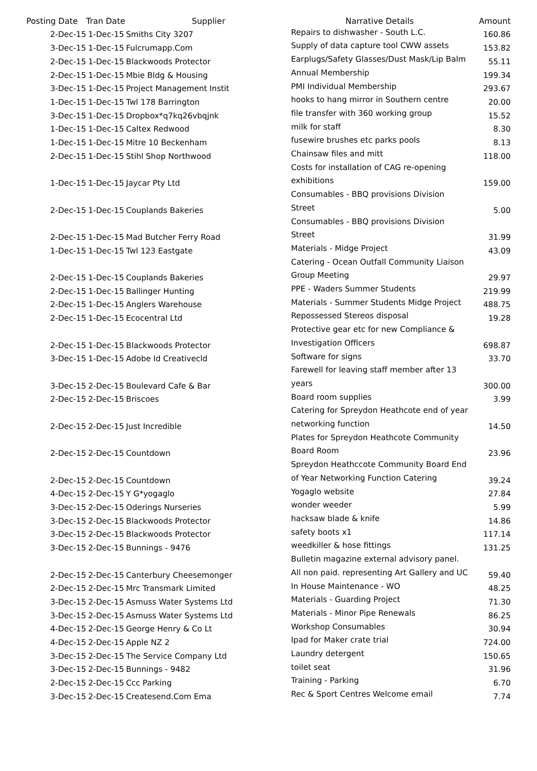| Posting Date | Tran Date | Supplier | Narrative Details | Amount |
| --- | --- | --- | --- | --- |
| 2-Dec-15 | 1-Dec-15 | Smiths City 3207 | Repairs to dishwasher - South L.C. | 160.86 |
| 3-Dec-15 | 1-Dec-15 | Fulcrumapp.Com | Supply of data capture tool CWW assets | 153.82 |
| 2-Dec-15 | 1-Dec-15 | Blackwoods Protector | Earplugs/Safety Glasses/Dust Mask/Lip Balm | 55.11 |
| 2-Dec-15 | 1-Dec-15 | Mbie Bldg & Housing | Annual Membership | 199.34 |
| 3-Dec-15 | 1-Dec-15 | Project Management Instit | PMI Individual Membership | 293.67 |
| 1-Dec-15 | 1-Dec-15 | Twl 178 Barrington | hooks to hang mirror in Southern centre | 20.00 |
| 3-Dec-15 | 1-Dec-15 | Dropbox*q7kq26vbqjnk | file transfer with 360 working group | 15.52 |
| 1-Dec-15 | 1-Dec-15 | Caltex Redwood | milk for staff | 8.30 |
| 1-Dec-15 | 1-Dec-15 | Mitre 10 Beckenham | fusewire brushes etc parks pools | 8.13 |
| 2-Dec-15 | 1-Dec-15 | Stihl Shop Northwood | Chainsaw files and mitt | 118.00 |
| 1-Dec-15 | 1-Dec-15 | Jaycar Pty Ltd | Costs for installation of CAG re-opening exhibitions | 159.00 |
| 2-Dec-15 | 1-Dec-15 | Couplands Bakeries | Consumables - BBQ provisions Division Street | 5.00 |
| 2-Dec-15 | 1-Dec-15 | Mad Butcher Ferry Road | Consumables - BBQ provisions Division Street | 31.99 |
| 1-Dec-15 | 1-Dec-15 | Twl 123 Eastgate | Materials - Midge Project | 43.09 |
| 2-Dec-15 | 1-Dec-15 | Couplands Bakeries | Catering - Ocean Outfall Community Liaison Group Meeting | 29.97 |
| 2-Dec-15 | 1-Dec-15 | Ballinger Hunting | PPE - Waders Summer Students | 219.99 |
| 2-Dec-15 | 1-Dec-15 | Anglers Warehouse | Materials - Summer Students Midge Project | 488.75 |
| 2-Dec-15 | 1-Dec-15 | Ecocentral Ltd | Repossessed Stereos disposal | 19.28 |
| 2-Dec-15 | 1-Dec-15 | Blackwoods Protector | Protective gear etc for new Compliance & Investigation Officers | 698.87 |
| 3-Dec-15 | 1-Dec-15 | Adobe Id Creativecld | Software for signs | 33.70 |
| 3-Dec-15 | 2-Dec-15 | Boulevard Cafe & Bar | Farewell for leaving staff member after 13 years | 300.00 |
| 2-Dec-15 | 2-Dec-15 | Briscoes | Board room supplies | 3.99 |
| 2-Dec-15 | 2-Dec-15 | Just Incredible | Catering for Spreydon Heathcote end of year networking function | 14.50 |
| 2-Dec-15 | 2-Dec-15 | Countdown | Plates for Spreydon Heathcote Community Board Room | 23.96 |
| 2-Dec-15 | 2-Dec-15 | Countdown | Spreydon Heathccote Community Board End of Year Networking Function Catering | 39.24 |
| 4-Dec-15 | 2-Dec-15 | Y G*yogaglo | Yogaglo website | 27.84 |
| 3-Dec-15 | 2-Dec-15 | Oderings Nurseries | wonder weeder | 5.99 |
| 3-Dec-15 | 2-Dec-15 | Blackwoods Protector | hacksaw blade & knife | 14.86 |
| 3-Dec-15 | 2-Dec-15 | Blackwoods Protector | safety boots x1 | 117.14 |
| 3-Dec-15 | 2-Dec-15 | Bunnings - 9476 | weedkiller & hose fittings | 131.25 |
| 2-Dec-15 | 2-Dec-15 | Canterbury Cheesemonger | Bulletin magazine external advisory panel. All non paid. representing Art Gallery and UC | 59.40 |
| 2-Dec-15 | 2-Dec-15 | Mrc Transmark Limited | In House Maintenance - WO | 48.25 |
| 3-Dec-15 | 2-Dec-15 | Asmuss Water Systems Ltd | Materials - Guarding Project | 71.30 |
| 3-Dec-15 | 2-Dec-15 | Asmuss Water Systems Ltd | Materials - Minor Pipe Renewals | 86.25 |
| 4-Dec-15 | 2-Dec-15 | George Henry & Co Lt | Workshop Consumables | 30.94 |
| 4-Dec-15 | 2-Dec-15 | Apple NZ 2 | Ipad for Maker crate trial | 724.00 |
| 3-Dec-15 | 2-Dec-15 | The Service Company Ltd | Laundry detergent | 150.65 |
| 3-Dec-15 | 2-Dec-15 | Bunnings - 9482 | toilet seat | 31.96 |
| 2-Dec-15 | 2-Dec-15 | Ccc Parking | Training - Parking | 6.70 |
| 3-Dec-15 | 2-Dec-15 | Createsend.Com Ema | Rec & Sport Centres Welcome email | 7.74 |